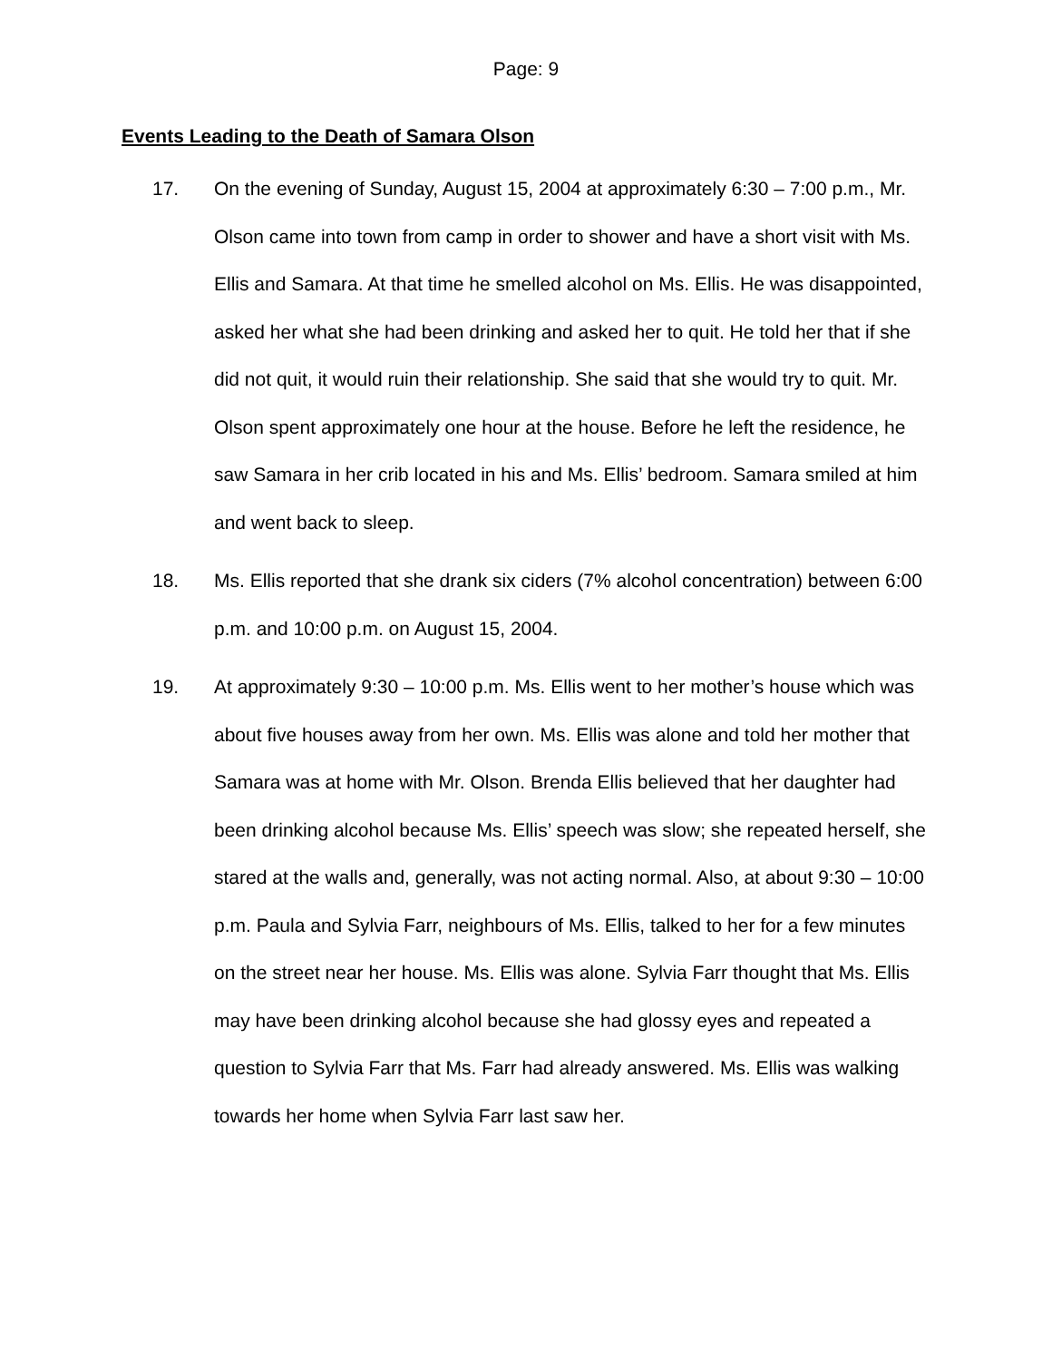Page: 9
Events Leading to the Death of Samara Olson
17. On the evening of Sunday, August 15, 2004 at approximately 6:30 – 7:00 p.m., Mr. Olson came into town from camp in order to shower and have a short visit with Ms. Ellis and Samara. At that time he smelled alcohol on Ms. Ellis. He was disappointed, asked her what she had been drinking and asked her to quit. He told her that if she did not quit, it would ruin their relationship. She said that she would try to quit. Mr. Olson spent approximately one hour at the house. Before he left the residence, he saw Samara in her crib located in his and Ms. Ellis’ bedroom. Samara smiled at him and went back to sleep.
18. Ms. Ellis reported that she drank six ciders (7% alcohol concentration) between 6:00 p.m. and 10:00 p.m. on August 15, 2004.
19. At approximately 9:30 – 10:00 p.m. Ms. Ellis went to her mother’s house which was about five houses away from her own. Ms. Ellis was alone and told her mother that Samara was at home with Mr. Olson. Brenda Ellis believed that her daughter had been drinking alcohol because Ms. Ellis’ speech was slow; she repeated herself, she stared at the walls and, generally, was not acting normal. Also, at about 9:30 – 10:00 p.m. Paula and Sylvia Farr, neighbours of Ms. Ellis, talked to her for a few minutes on the street near her house. Ms. Ellis was alone. Sylvia Farr thought that Ms. Ellis may have been drinking alcohol because she had glossy eyes and repeated a question to Sylvia Farr that Ms. Farr had already answered. Ms. Ellis was walking towards her home when Sylvia Farr last saw her.